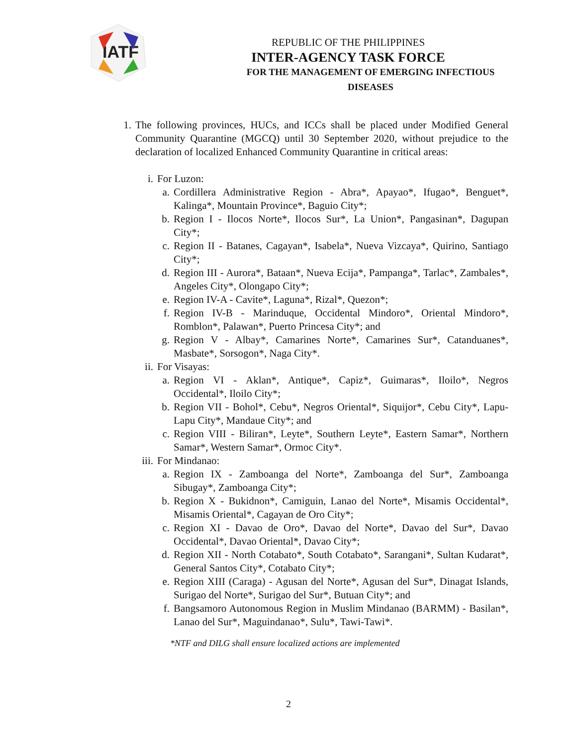IATF
REPUBLIC OF THE PHILIPPINES
INTER-AGENCY TASK FORCE
FOR THE MANAGEMENT OF EMERGING INFECTIOUS DISEASES
1. The following provinces, HUCs, and ICCs shall be placed under Modified General Community Quarantine (MGCQ) until 30 September 2020, without prejudice to the declaration of localized Enhanced Community Quarantine in critical areas:
i. For Luzon:
a. Cordillera Administrative Region - Abra*, Apayao*, Ifugao*, Benguet*, Kalinga*, Mountain Province*, Baguio City*;
b. Region I - Ilocos Norte*, Ilocos Sur*, La Union*, Pangasinan*, Dagupan City*;
c. Region II - Batanes, Cagayan*, Isabela*, Nueva Vizcaya*, Quirino, Santiago City*;
d. Region III - Aurora*, Bataan*, Nueva Ecija*, Pampanga*, Tarlac*, Zambales*, Angeles City*, Olongapo City*;
e. Region IV-A - Cavite*, Laguna*, Rizal*, Quezon*;
f. Region IV-B - Marinduque, Occidental Mindoro*, Oriental Mindoro*, Romblon*, Palawan*, Puerto Princesa City*; and
g. Region V - Albay*, Camarines Norte*, Camarines Sur*, Catanduanes*, Masbate*, Sorsogon*, Naga City*.
ii. For Visayas:
a. Region VI - Aklan*, Antique*, Capiz*, Guimaras*, Iloilo*, Negros Occidental*, Iloilo City*;
b. Region VII - Bohol*, Cebu*, Negros Oriental*, Siquijor*, Cebu City*, Lapu-Lapu City*, Mandaue City*; and
c. Region VIII - Biliran*, Leyte*, Southern Leyte*, Eastern Samar*, Northern Samar*, Western Samar*, Ormoc City*.
iii. For Mindanao:
a. Region IX - Zamboanga del Norte*, Zamboanga del Sur*, Zamboanga Sibugay*, Zamboanga City*;
b. Region X - Bukidnon*, Camiguin, Lanao del Norte*, Misamis Occidental*, Misamis Oriental*, Cagayan de Oro City*;
c. Region XI - Davao de Oro*, Davao del Norte*, Davao del Sur*, Davao Occidental*, Davao Oriental*, Davao City*;
d. Region XII - North Cotabato*, South Cotabato*, Sarangani*, Sultan Kudarat*, General Santos City*, Cotabato City*;
e. Region XIII (Caraga) - Agusan del Norte*, Agusan del Sur*, Dinagat Islands, Surigao del Norte*, Surigao del Sur*, Butuan City*; and
f. Bangsamoro Autonomous Region in Muslim Mindanao (BARMM) - Basilan*, Lanao del Sur*, Maguindanao*, Sulu*, Tawi-Tawi*.
*NTF and DILG shall ensure localized actions are implemented
2